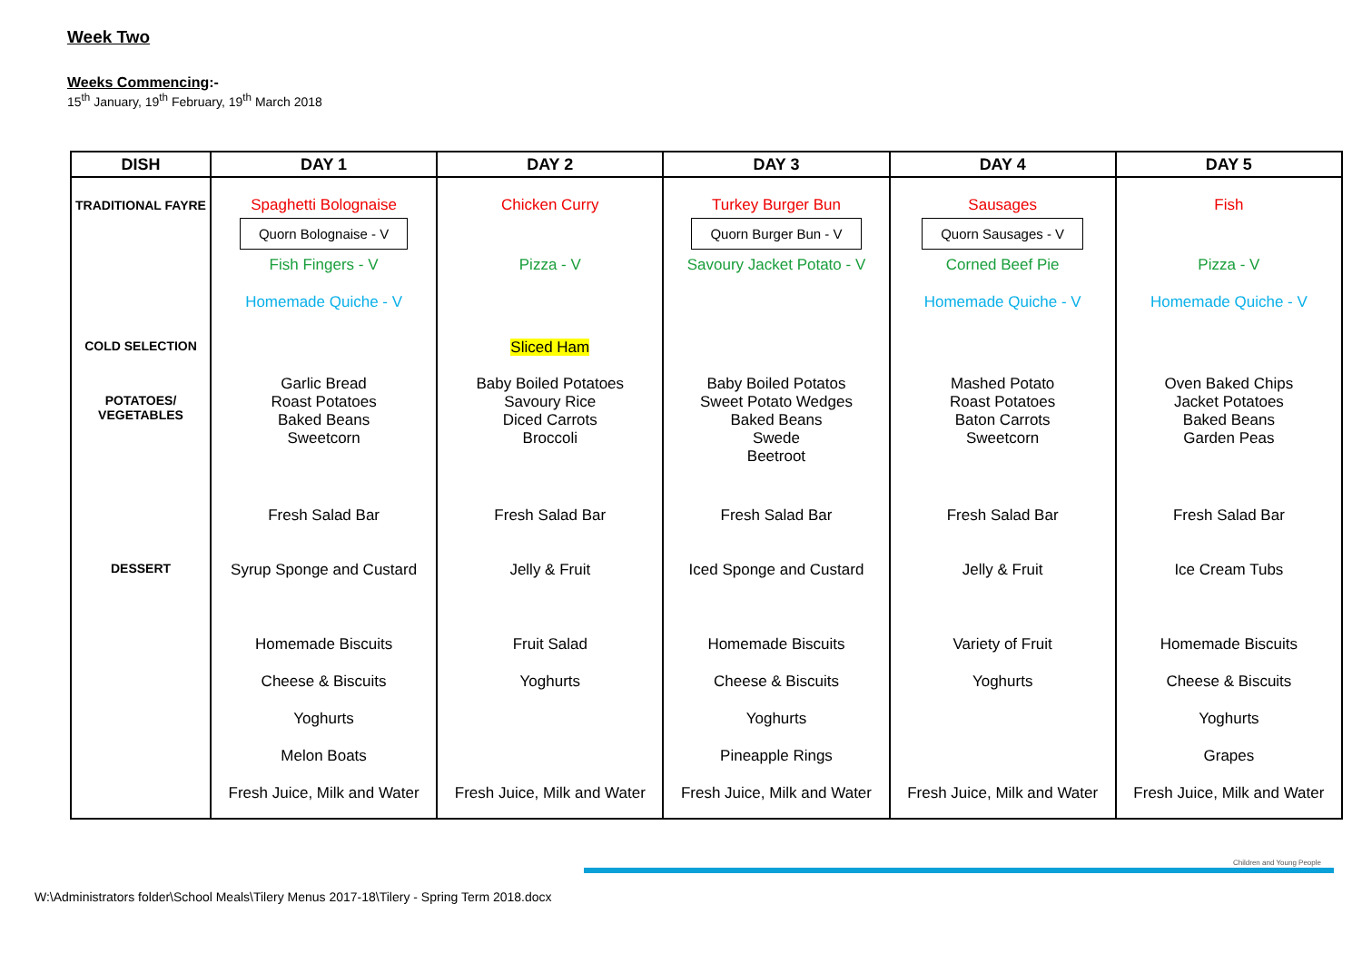Week Two
Weeks Commencing:-
15<sup>th</sup> January, 19<sup>th</sup> February, 19<sup>th</sup> March 2018
| DISH | DAY 1 | DAY 2 | DAY 3 | DAY 4 | DAY 5 |
| --- | --- | --- | --- | --- | --- |
| TRADITIONAL FAYRE | Spaghetti Bolognaise | Chicken Curry | Turkey Burger Bun | Sausages | Fish |
| | Quorn Bolognaise - V | | Quorn Burger Bun - V | Quorn Sausages - V | |
| | Fish Fingers - V | Pizza - V | Savoury Jacket Potato - V | Corned Beef Pie | Pizza - V |
| | Homemade Quiche - V | | | Homemade Quiche - V | Homemade Quiche - V |
| COLD SELECTION | | Sliced Ham | | | |
| POTATOES/ VEGETABLES | Garlic Bread Roast Potatoes Baked Beans Sweetcorn | Baby Boiled Potatoes Savoury Rice Diced Carrots Broccoli | Baby Boiled Potatos Sweet Potato Wedges Baked Beans Swede Beetroot | Mashed Potato Roast Potatoes Baton Carrots Sweetcorn | Oven Baked Chips Jacket Potatoes Baked Beans Garden Peas |
| | Fresh Salad Bar | Fresh Salad Bar | Fresh Salad Bar | Fresh Salad Bar | Fresh Salad Bar |
| DESSERT | Syrup Sponge and Custard | Jelly & Fruit | Iced Sponge and Custard | Jelly & Fruit | Ice Cream Tubs |
| | Homemade Biscuits | Fruit Salad | Homemade Biscuits | Variety of Fruit | Homemade Biscuits |
| | Cheese & Biscuits | Yoghurts | Cheese & Biscuits | Yoghurts | Cheese & Biscuits |
| | Yoghurts | | Yoghurts | | Yoghurts |
| | Melon Boats | | Pineapple Rings | | Grapes |
| | Fresh Juice, Milk and Water | Fresh Juice, Milk and Water | Fresh Juice, Milk and Water | Fresh Juice, Milk and Water | Fresh Juice, Milk and Water |
Children and Young People
W:\Administrators folder\School Meals\Tilery Menus 2017-18\Tilery - Spring Term 2018.docx